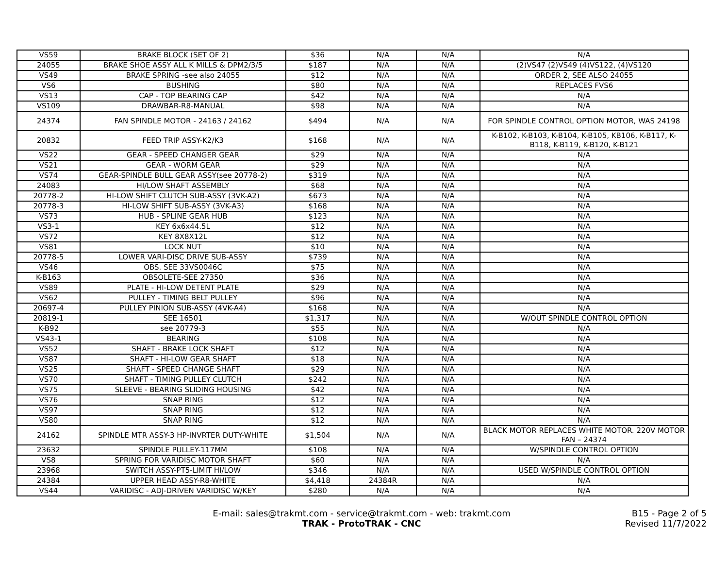| VS59 | BRAKE BLOCK (SET OF 2) | $36 | N/A | N/A | N/A |
| 24055 | BRAKE SHOE ASSY ALL K MILLS & DPM2/3/5 | $187 | N/A | N/A | (2)VS47 (2)VS49 (4)VS122, (4)VS120 |
| VS49 | BRAKE SPRING -see also 24055 | $12 | N/A | N/A | ORDER 2, SEE ALSO 24055 |
| VS6 | BUSHING | $80 | N/A | N/A | REPLACES FVS6 |
| VS13 | CAP - TOP BEARING CAP | $42 | N/A | N/A | N/A |
| VS109 | DRAWBAR-R8-MANUAL | $98 | N/A | N/A | N/A |
| 24374 | FAN SPINDLE MOTOR - 24163 / 24162 | $494 | N/A | N/A | FOR SPINDLE CONTROL OPTION MOTOR, WAS 24198 |
| 20832 | FEED TRIP ASSY-K2/K3 | $168 | N/A | N/A | K-B102, K-B103, K-B104, K-B105, KB106, K-B117, K-B118, K-B119, K-B120, K-B121 |
| VS22 | GEAR - SPEED CHANGER GEAR | $29 | N/A | N/A | N/A |
| VS21 | GEAR - WORM GEAR | $29 | N/A | N/A | N/A |
| VS74 | GEAR-SPINDLE BULL GEAR ASSY(see 20778-2) | $319 | N/A | N/A | N/A |
| 24083 | HI/LOW SHAFT ASSEMBLY | $68 | N/A | N/A | N/A |
| 20778-2 | HI-LOW SHIFT CLUTCH SUB-ASSY (3VK-A2) | $673 | N/A | N/A | N/A |
| 20778-3 | HI-LOW SHIFT SUB-ASSY (3VK-A3) | $168 | N/A | N/A | N/A |
| VS73 | HUB - SPLINE GEAR HUB | $123 | N/A | N/A | N/A |
| VS3-1 | KEY 6x6x44.5L | $12 | N/A | N/A | N/A |
| VS72 | KEY 8X8X12L | $12 | N/A | N/A | N/A |
| VS81 | LOCK NUT | $10 | N/A | N/A | N/A |
| 20778-5 | LOWER VARI-DISC DRIVE SUB-ASSY | $739 | N/A | N/A | N/A |
| VS46 | OBS. SEE 33VS0046C | $75 | N/A | N/A | N/A |
| K-B163 | OBSOLETE-SEE 27350 | $36 | N/A | N/A | N/A |
| VS89 | PLATE - HI-LOW DETENT PLATE | $29 | N/A | N/A | N/A |
| VS62 | PULLEY - TIMING BELT PULLEY | $96 | N/A | N/A | N/A |
| 20697-4 | PULLEY PINION SUB-ASSY (4VK-A4) | $168 | N/A | N/A | N/A |
| 20819-1 | SEE 16501 | $1,317 | N/A | N/A | W/OUT SPINDLE CONTROL OPTION |
| K-B92 | see 20779-3 | $55 | N/A | N/A | N/A |
| VS43-1 | BEARING | $108 | N/A | N/A | N/A |
| VS52 | SHAFT - BRAKE LOCK SHAFT | $12 | N/A | N/A | N/A |
| VS87 | SHAFT - HI-LOW GEAR SHAFT | $18 | N/A | N/A | N/A |
| VS25 | SHAFT - SPEED CHANGE SHAFT | $29 | N/A | N/A | N/A |
| VS70 | SHAFT - TIMING PULLEY CLUTCH | $242 | N/A | N/A | N/A |
| VS75 | SLEEVE - BEARING SLIDING HOUSING | $42 | N/A | N/A | N/A |
| VS76 | SNAP RING | $12 | N/A | N/A | N/A |
| VS97 | SNAP RING | $12 | N/A | N/A | N/A |
| VS80 | SNAP RING | $12 | N/A | N/A | N/A |
| 24162 | SPINDLE MTR ASSY-3 HP-INVRTER DUTY-WHITE | $1,504 | N/A | N/A | BLACK MOTOR REPLACES WHITE MOTOR. 220V MOTOR FAN – 24374 |
| 23632 | SPINDLE PULLEY-117MM | $108 | N/A | N/A | W/SPINDLE CONTROL OPTION |
| VS8 | SPRING FOR VARIDISC MOTOR SHAFT | $60 | N/A | N/A | N/A |
| 23968 | SWITCH ASSY-PT5-LIMIT HI/LOW | $346 | N/A | N/A | USED W/SPINDLE CONTROL OPTION |
| 24384 | UPPER HEAD ASSY-R8-WHITE | $4,418 | 24384R | N/A | N/A |
| VS44 | VARIDISC - ADJ-DRIVEN VARIDISC W/KEY | $280 | N/A | N/A | N/A |
E-mail: sales@trakmt.com - service@trakmt.com - web: trakmt.com
TRAK - ProtoTRAK - CNC
B15 - Page 2 of 5
Revised 11/7/2022